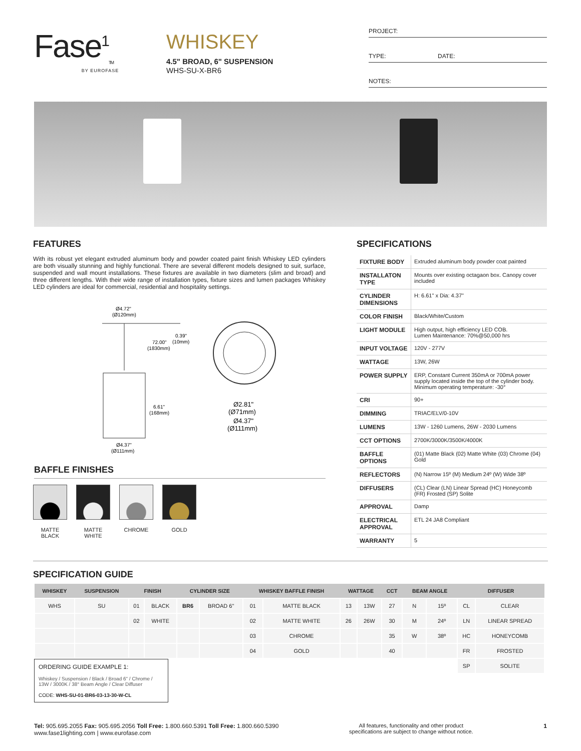Fase<sup>1</sup><sub>TM</sub>
BY EUROFASE
WHISKEY
4.5" BROAD, 6" SUSPENSION
WHS-SU-X-BR6
PROJECT:
TYPE: DATE:
NOTES:
FEATURES
With its robust yet elegant extruded aluminum body and powder coated paint finish Whiskey LED cylinders are both visually stunning and highly functional. There are several different models designed to suit, surface, suspended and wall mount installations. These fixtures are available in two diameters (slim and broad) and three different lengths. With their wide range of installation types, fixture sizes and lumen packages Whiskey LED cylinders are ideal for commercial, residential and hospitality settings.
Ø4.72"
(Ø120mm)
0.39"
(10mm)
72.00"
(1830mm)
6.61"
(168mm)
Ø4.37"
(Ø111mm)
Ø2.81"
(Ø71mm)
Ø4.37"
(Ø111mm)
BAFFLE FINISHES
MATTE BLACK
MATTE WHITE
CHROME GOLD
SPECIFICATIONS
| FIXTURE BODY | Extruded aluminum body powder coat painted |
| INSTALLATON TYPE | Mounts over existing octagaon box. Canopy cover included |
| CYLINDER DIMENSIONS | H: 6.61" x Dia: 4.37" |
| COLOR FINISH | Black/White/Custom |
| LIGHT MODULE | High output, high efficiency LED COB. Lumen Maintenance: 70%@50,000 hrs |
| INPUT VOLTAGE | 120V - 277V |
| WATTAGE | 13W, 26W |
| POWER SUPPLY | ERP, Constant Current 350mA or 700mA power supply located inside the top of the cylinder body. Minimum operating temperature: -30° |
| CRI | 90+ |
| DIMMING | TRIAC/ELV/0-10V |
| LUMENS | 13W - 1260 Lumens, 26W - 2030 Lumens |
| CCT OPTIONS | 2700K/3000K/3500K/4000K |
| BAFFLE OPTIONS | (01) Matte Black (02) Matte White (03) Chrome (04) Gold |
| REFLECTORS | (N) Narrow 15º (M) Medium 24º (W) Wide 38º |
| DIFFUSERS | (CL) Clear (LN) Linear Spread (HC) Honeycomb (FR) Frosted (SP) Solite |
| APPROVAL | Damp |
| ELECTRICAL APPROVAL | ETL 24 JA8 Compliant |
| WARRANTY | 5 |
SPECIFICATION GUIDE
| WHISKEY | SUSPENSION | FINISH | | CYLINDER SIZE | | WHISKEY BAFFLE FINISH | | WATTAGE | | CCT | BEAM ANGLE | | DIFFUSER | |
| --- | --- | --- | --- | --- | --- | --- | --- | --- | --- | --- | --- | --- | --- | --- |
| WHS | SU | 01 | BLACK | BR6 | BROAD 6" | 01 | MATTE BLACK | 13 | 13W | 27 | N | 15º | CL | CLEAR |
| | | 02 | WHITE | | | 02 | MATTE WHITE | 26 | 26W | 30 | M | 24º | LN | LINEAR SPREAD |
| | | | | | | 03 | CHROME | | | 35 | W | 38º | HC | HONEYCOMB |
| | | | | | | 04 | GOLD | | | 40 | | | FR | FROSTED |
| | | | | | | | | | | | | | SP | SOLITE |
ORDERING GUIDE EXAMPLE 1:
Whiskey / Suspension / Black / Broad 6" / Chrome / 13W / 3000K / 38° Beam Angle / Clear Diffuser
CODE: WHS-SU-01-BR6-03-13-30-W-CL
Tel: 905.695.2055 Fax: 905.695.2056 Toll Free: 1.800.660.5391 Toll Free: 1.800.660.5390
www.fase1lighting.com | www.eurofase.com
All features, functionality and other product
specifications are subject to change without notice.
1